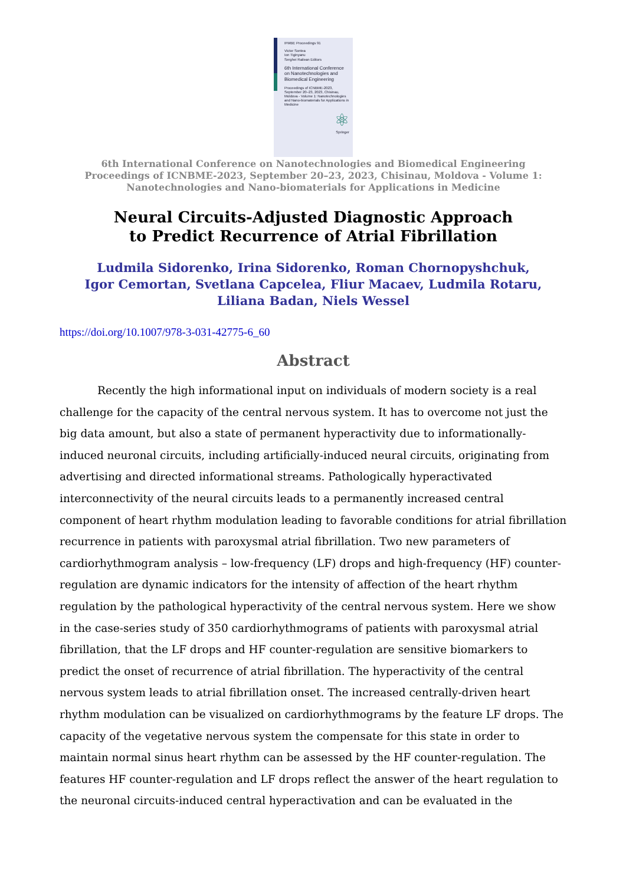IFMBE Proceedings 91
Victor Sontea
Ion Tiginyanu
Serghei Railean Editors
6th International Conference on Nanotechnologies and Biomedical Engineering
Proceedings of ICNBME-2023, September 20–23, 2023, Chisinau, Moldova - Volume 1: Nanotechnologies and Nano-biomaterials for Applications in Medicine
⚛
Springer
6th International Conference on Nanotechnologies and Biomedical Engineering
Proceedings of ICNBME-2023, September 20–23, 2023, Chisinau, Moldova - Volume 1:
Nanotechnologies and Nano-biomaterials for Applications in Medicine
Neural Circuits-Adjusted Diagnostic Approach
to Predict Recurrence of Atrial Fibrillation
Ludmila Sidorenko, Irina Sidorenko, Roman Chornopyshchuk,
Igor Cemortan, Svetlana Capcelea, Fliur Macaev, Ludmila Rotaru,
Liliana Badan, Niels Wessel
https://doi.org/10.1007/978-3-031-42775-6_60
Abstract
Recently the high informational input on individuals of modern society is a real challenge for the capacity of the central nervous system. It has to overcome not just the big data amount, but also a state of permanent hyperactivity due to informationally-induced neuronal circuits, including artificially-induced neural circuits, originating from advertising and directed informational streams. Pathologically hyperactivated interconnectivity of the neural circuits leads to a permanently increased central component of heart rhythm modulation leading to favorable conditions for atrial fibrillation recurrence in patients with paroxysmal atrial fibrillation. Two new parameters of cardiorhythmogram analysis – low-frequency (LF) drops and high-frequency (HF) counter-regulation are dynamic indicators for the intensity of affection of the heart rhythm regulation by the pathological hyperactivity of the central nervous system. Here we show in the case-series study of 350 cardiorhythmograms of patients with paroxysmal atrial fibrillation, that the LF drops and HF counter-regulation are sensitive biomarkers to predict the onset of recurrence of atrial fibrillation. The hyperactivity of the central nervous system leads to atrial fibrillation onset. The increased centrally-driven heart rhythm modulation can be visualized on cardiorhythmograms by the feature LF drops. The capacity of the vegetative nervous system the compensate for this state in order to maintain normal sinus heart rhythm can be assessed by the HF counter-regulation. The features HF counter-regulation and LF drops reflect the answer of the heart regulation to the neuronal circuits-induced central hyperactivation and can be evaluated in the